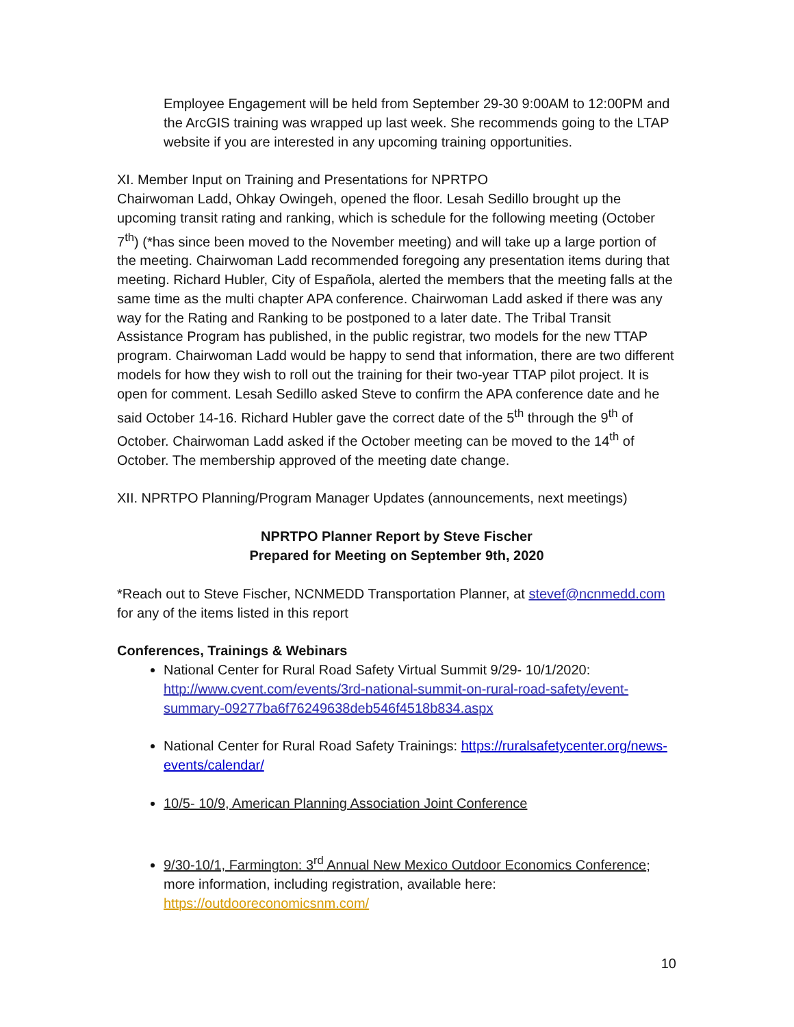Employee Engagement will be held from September 29-30 9:00AM to 12:00PM and the ArcGIS training was wrapped up last week. She recommends going to the LTAP website if you are interested in any upcoming training opportunities.
XI. Member Input on Training and Presentations for NPRTPO
Chairwoman Ladd, Ohkay Owingeh, opened the floor. Lesah Sedillo brought up the upcoming transit rating and ranking, which is schedule for the following meeting (October 7<sup>th</sup>) (*has since been moved to the November meeting) and will take up a large portion of the meeting. Chairwoman Ladd recommended foregoing any presentation items during that meeting. Richard Hubler, City of Española, alerted the members that the meeting falls at the same time as the multi chapter APA conference. Chairwoman Ladd asked if there was any way for the Rating and Ranking to be postponed to a later date. The Tribal Transit Assistance Program has published, in the public registrar, two models for the new TTAP program. Chairwoman Ladd would be happy to send that information, there are two different models for how they wish to roll out the training for their two-year TTAP pilot project. It is open for comment. Lesah Sedillo asked Steve to confirm the APA conference date and he said October 14-16. Richard Hubler gave the correct date of the 5<sup>th</sup> through the 9<sup>th</sup> of October. Chairwoman Ladd asked if the October meeting can be moved to the 14<sup>th</sup> of October. The membership approved of the meeting date change.
XII. NPRTPO Planning/Program Manager Updates (announcements, next meetings)
NPRTPO Planner Report by Steve Fischer
Prepared for Meeting on September 9th, 2020
*Reach out to Steve Fischer, NCNMEDD Transportation Planner, at stevef@ncnmedd.com for any of the items listed in this report
Conferences, Trainings & Webinars
National Center for Rural Road Safety Virtual Summit 9/29- 10/1/2020: http://www.cvent.com/events/3rd-national-summit-on-rural-road-safety/event-summary-09277ba6f76249638deb546f4518b834.aspx
National Center for Rural Road Safety Trainings: https://ruralsafetycenter.org/news-events/calendar/
10/5- 10/9, American Planning Association Joint Conference
9/30-10/1, Farmington: 3<sup>rd</sup> Annual New Mexico Outdoor Economics Conference; more information, including registration, available here: https://outdooreconomicsnm.com/
10